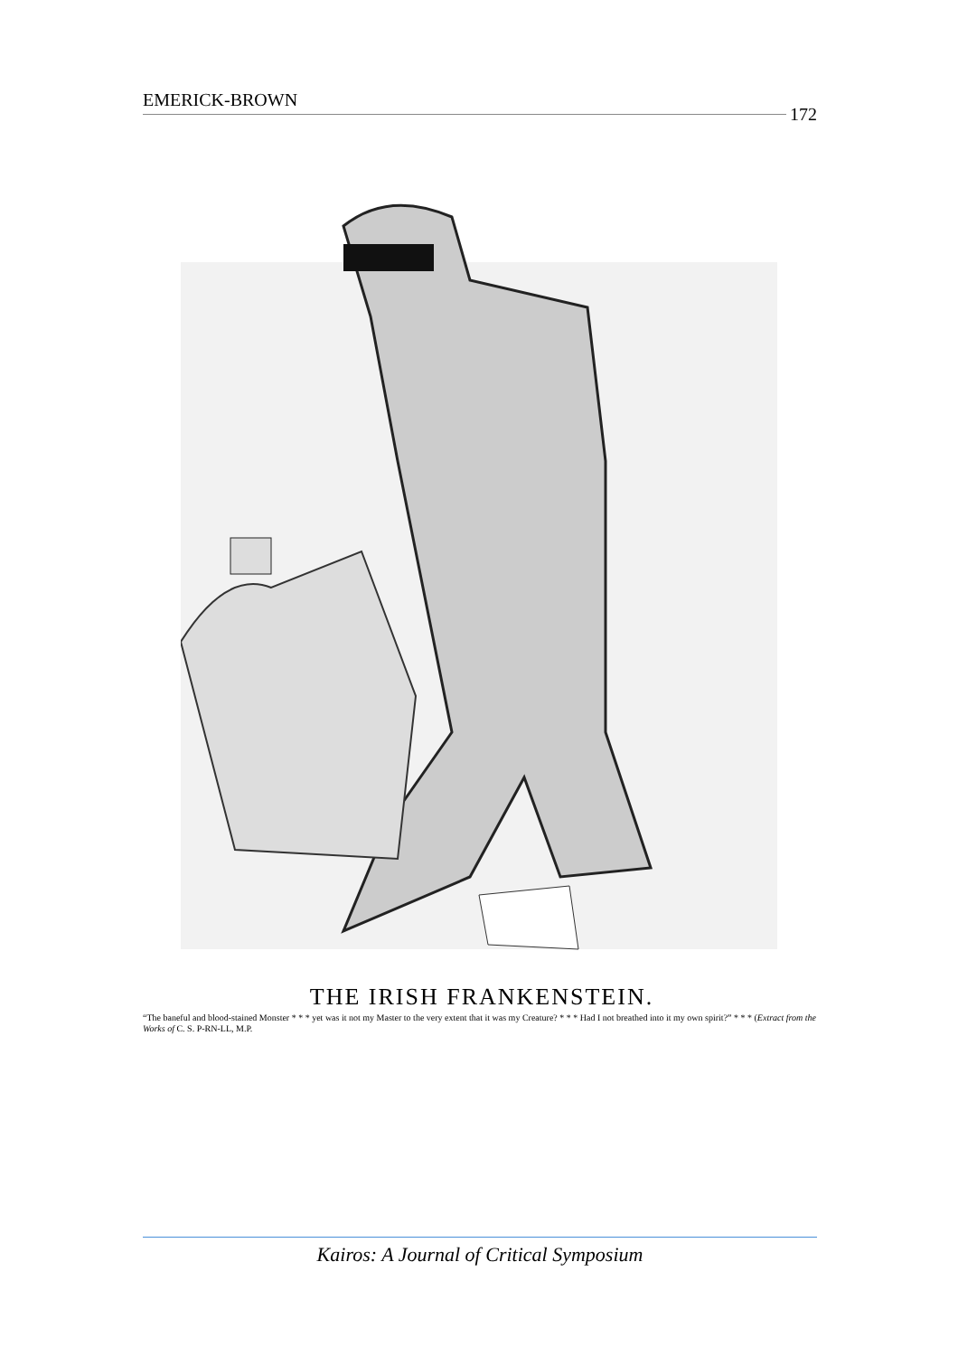EMERICK-BROWN 172
THE IRISH FRANKENSTEIN.
“The baneful and blood-stained Monster * * * yet was it not my Master to the very extent that it was my Creature? * * * Had I not breathed into it my own spirit?” * * * (Extract from the Works of C. S. P-RN-LL, M.P.
Kairos: A Journal of Critical Symposium